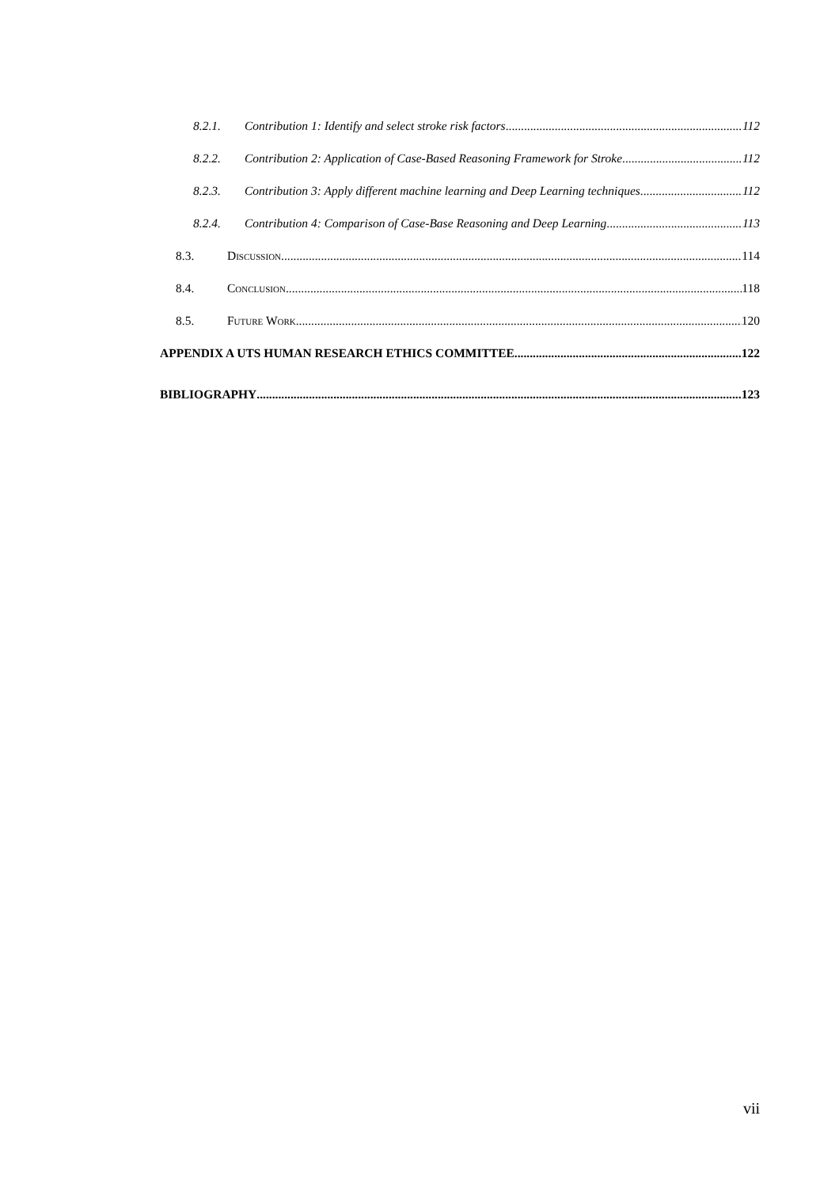8.2.1. Contribution 1: Identify and select stroke risk factors 112
8.2.2. Contribution 2: Application of Case-Based Reasoning Framework for Stroke 112
8.2.3. Contribution 3: Apply different machine learning and Deep Learning techniques 112
8.2.4. Contribution 4: Comparison of Case-Base Reasoning and Deep Learning 113
8.3. Discussion 114
8.4. Conclusion 118
8.5. Future Work 120
APPENDIX A UTS HUMAN RESEARCH ETHICS COMMITTEE 122
BIBLIOGRAPHY 123
vii